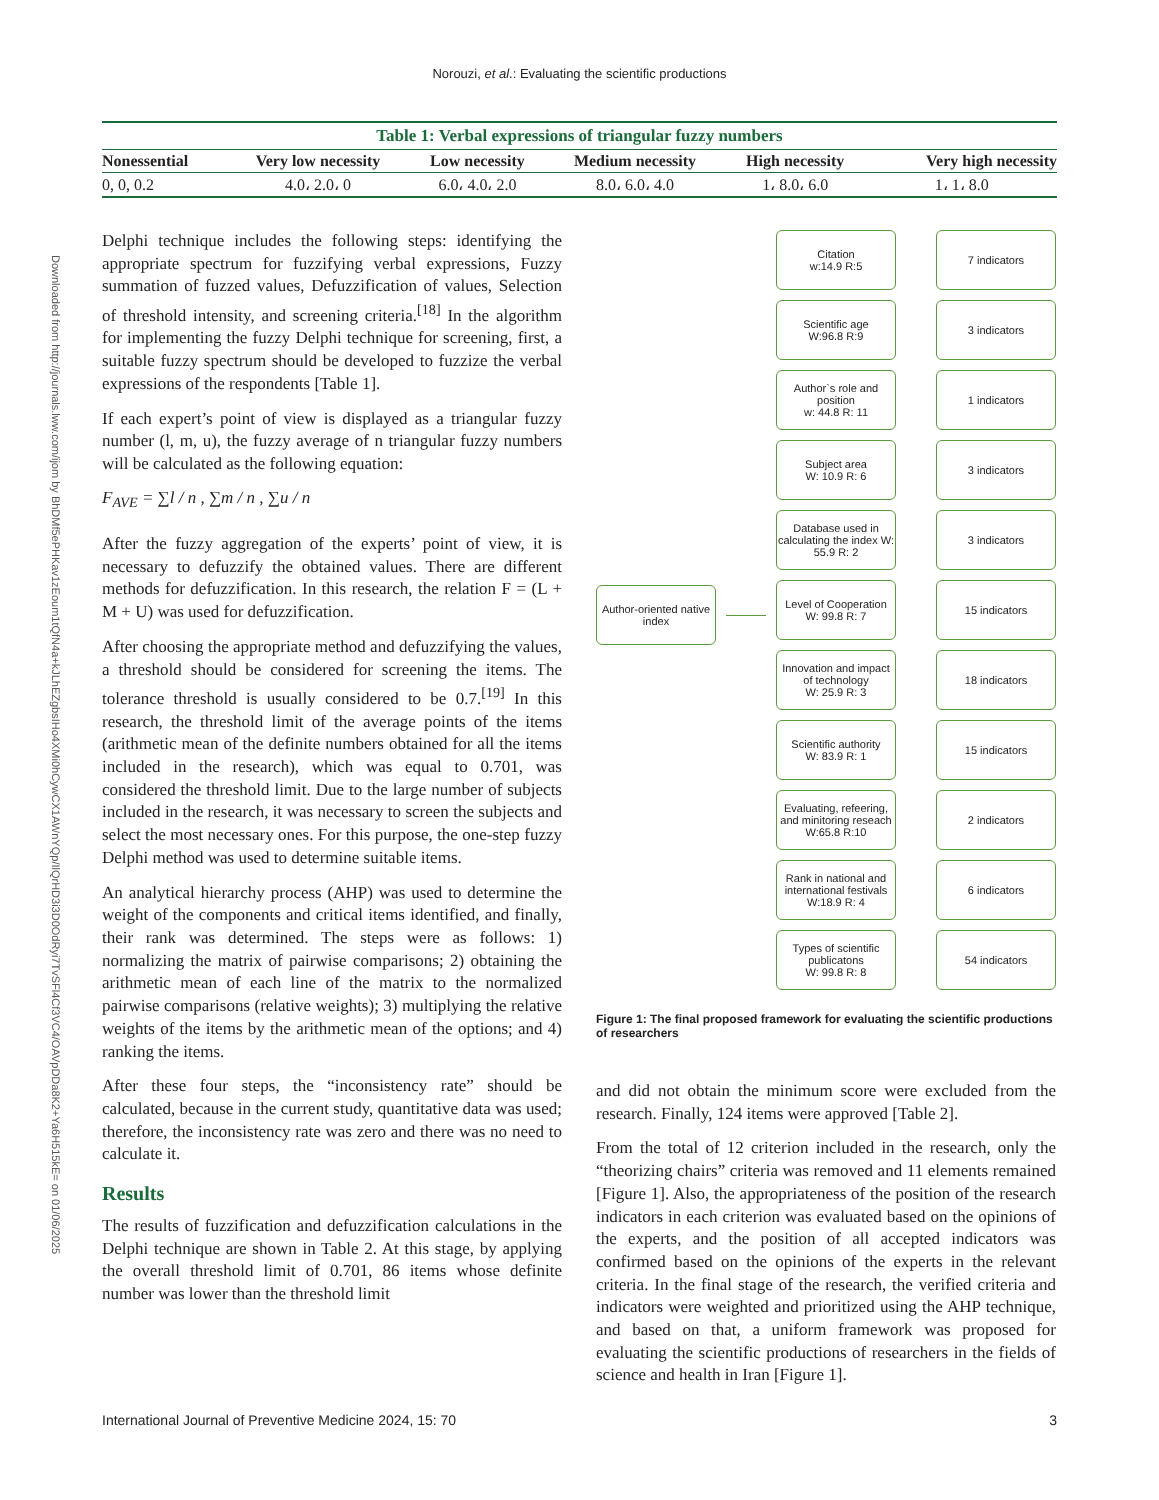Downloaded from http://journals.lww.com/ijom by BhDMf5ePHKav1zEoum1tQfN4a+kJLhEZgbsIHo4XMi0hCywCX1AWnYQp/IlQrHD3i3D0OdRyi7TvSFl4Cf3VC4/OAVpDDa8K2+Ya6H515kE= on 01/06/2025
Norouzi, et al.: Evaluating the scientific productions
Table 1: Verbal expressions of triangular fuzzy numbers
| Nonessential | Very low necessity | Low necessity | Medium necessity | High necessity | Very high necessity |
| --- | --- | --- | --- | --- | --- |
| 0, 0, 0.2 | 4.0، 2.0، 0 | 6.0، 4.0، 2.0 | 8.0، 6.0، 4.0 | 1، 8.0، 6.0 | 1، 1، 8.0 |
Delphi technique includes the following steps: identifying the appropriate spectrum for fuzzifying verbal expressions, Fuzzy summation of fuzzed values, Defuzzification of values, Selection of threshold intensity, and screening criteria.<sup>[18]</sup> In the algorithm for implementing the fuzzy Delphi technique for screening, first, a suitable fuzzy spectrum should be developed to fuzzize the verbal expressions of the respondents [Table 1].
If each expert’s point of view is displayed as a triangular fuzzy number (l, m, u), the fuzzy average of n triangular fuzzy numbers will be calculated as the following equation:
F<sub>AVE</sub> = ∑l / n , ∑m / n , ∑u / n
After the fuzzy aggregation of the experts’ point of view, it is necessary to defuzzify the obtained values. There are different methods for defuzzification. In this research, the relation F = (L + M + U) was used for defuzzification.
After choosing the appropriate method and defuzzifying the values, a threshold should be considered for screening the items. The tolerance threshold is usually considered to be 0.7.<sup>[19]</sup> In this research, the threshold limit of the average points of the items (arithmetic mean of the definite numbers obtained for all the items included in the research), which was equal to 0.701, was considered the threshold limit. Due to the large number of subjects included in the research, it was necessary to screen the subjects and select the most necessary ones. For this purpose, the one-step fuzzy Delphi method was used to determine suitable items.
An analytical hierarchy process (AHP) was used to determine the weight of the components and critical items identified, and finally, their rank was determined. The steps were as follows: 1) normalizing the matrix of pairwise comparisons; 2) obtaining the arithmetic mean of each line of the matrix to the normalized pairwise comparisons (relative weights); 3) multiplying the relative weights of the items by the arithmetic mean of the options; and 4) ranking the items.
After these four steps, the “inconsistency rate” should be calculated, because in the current study, quantitative data was used; therefore, the inconsistency rate was zero and there was no need to calculate it.
Results
The results of fuzzification and defuzzification calculations in the Delphi technique are shown in Table 2. At this stage, by applying the overall threshold limit of 0.701, 86 items whose definite number was lower than the threshold limit
Author-oriented native index
Citation
w:14.9 R:5
7 indicators
Scientific age
W:96.8 R:9
3 indicators
Author`s role and position
w: 44.8 R: 11
1 indicators
Subject area
W: 10.9 R: 6
3 indicators
Database used in calculating the index W: 55.9 R: 2
3 indicators
Level of Cooperation
W: 99.8 R: 7
15 indicators
Innovation and impact of technology
W: 25.9 R: 3
18 indicators
Scientific authority
W: 83.9 R: 1
15 indicators
Evaluating, refeering, and minitoring reseach W:65.8 R:10
2 indicators
Rank in national and international festivals W:18.9 R: 4
6 indicators
Types of scientific publicatons
W: 99.8 R: 8
54 indicators
Figure 1: The final proposed framework for evaluating the scientific productions of researchers
and did not obtain the minimum score were excluded from the research. Finally, 124 items were approved [Table 2].
From the total of 12 criterion included in the research, only the “theorizing chairs” criteria was removed and 11 elements remained [Figure 1]. Also, the appropriateness of the position of the research indicators in each criterion was evaluated based on the opinions of the experts, and the position of all accepted indicators was confirmed based on the opinions of the experts in the relevant criteria. In the final stage of the research, the verified criteria and indicators were weighted and prioritized using the AHP technique, and based on that, a uniform framework was proposed for evaluating the scientific productions of researchers in the fields of science and health in Iran [Figure 1].
International Journal of Preventive Medicine 2024, 15: 70 3